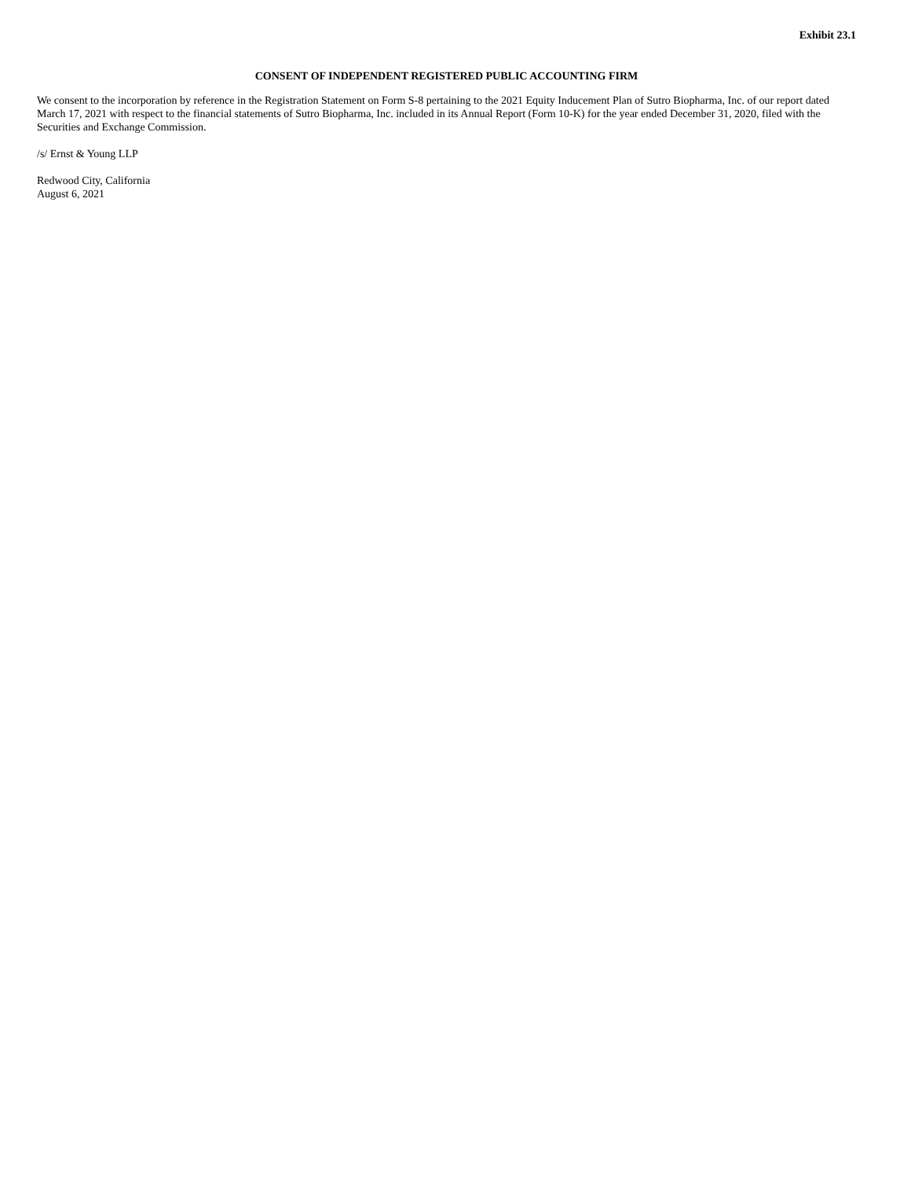Exhibit 23.1
CONSENT OF INDEPENDENT REGISTERED PUBLIC ACCOUNTING FIRM
We consent to the incorporation by reference in the Registration Statement on Form S-8 pertaining to the 2021 Equity Inducement Plan of Sutro Biopharma, Inc. of our report dated March 17, 2021 with respect to the financial statements of Sutro Biopharma, Inc. included in its Annual Report (Form 10-K) for the year ended December 31, 2020, filed with the Securities and Exchange Commission.
/s/ Ernst & Young LLP
Redwood City, California
August 6, 2021